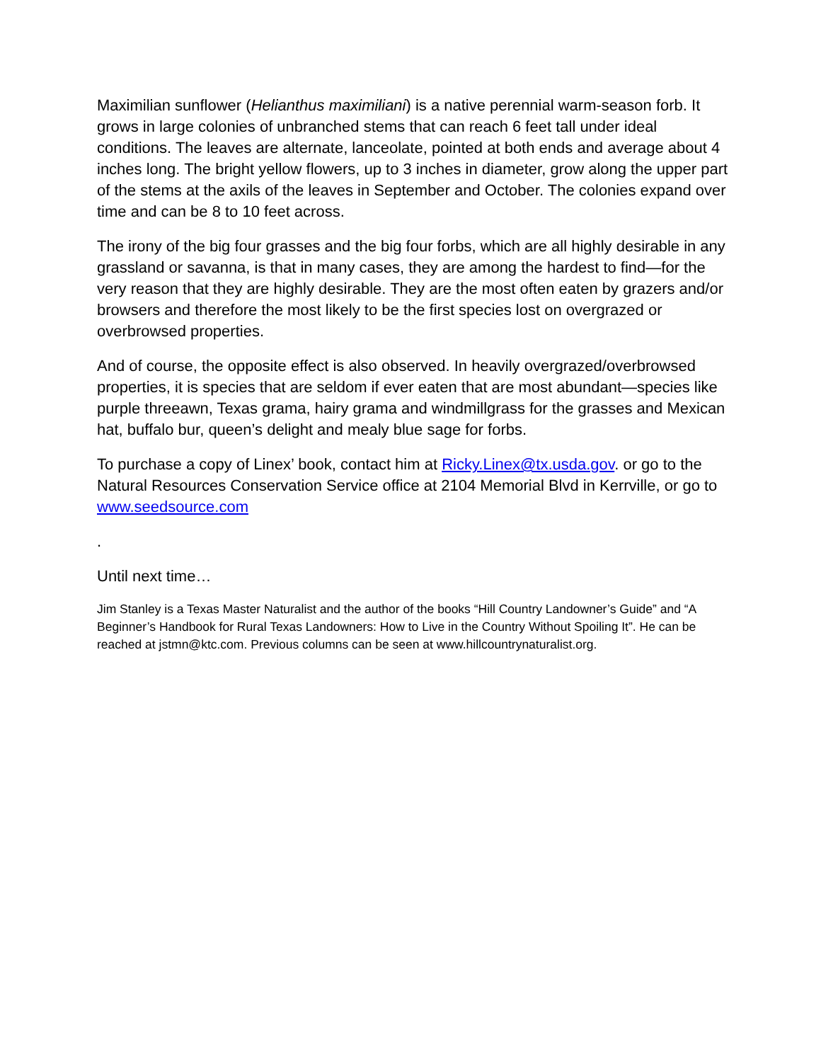Maximilian sunflower (Helianthus maximiliani) is a native perennial warm-season forb. It grows in large colonies of unbranched stems that can reach 6 feet tall under ideal conditions. The leaves are alternate, lanceolate, pointed at both ends and average about 4 inches long. The bright yellow flowers, up to 3 inches in diameter, grow along the upper part of the stems at the axils of the leaves in September and October. The colonies expand over time and can be 8 to 10 feet across.
The irony of the big four grasses and the big four forbs, which are all highly desirable in any grassland or savanna, is that in many cases, they are among the hardest to find—for the very reason that they are highly desirable. They are the most often eaten by grazers and/or browsers and therefore the most likely to be the first species lost on overgrazed or overbrowsed properties.
And of course, the opposite effect is also observed. In heavily overgrazed/overbrowsed properties, it is species that are seldom if ever eaten that are most abundant—species like purple threeawn, Texas grama, hairy grama and windmillgrass for the grasses and Mexican hat, buffalo bur, queen’s delight and mealy blue sage for forbs.
To purchase a copy of Linex’ book, contact him at Ricky.Linex@tx.usda.gov. or go to the Natural Resources Conservation Service office at 2104 Memorial Blvd in Kerrville, or go to www.seedsource.com
.
Until next time…
Jim Stanley is a Texas Master Naturalist and the author of the books “Hill Country Landowner’s Guide” and “A Beginner’s Handbook for Rural Texas Landowners: How to Live in the Country Without Spoiling It”. He can be reached at jstmn@ktc.com. Previous columns can be seen at www.hillcountrynaturalist.org.